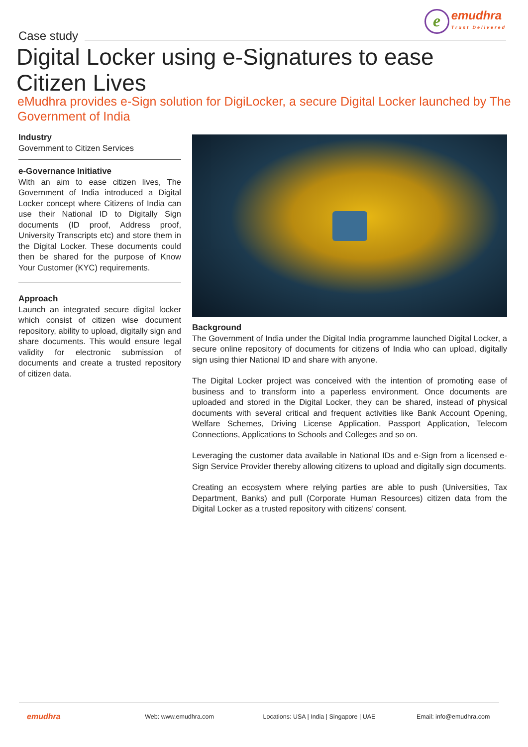e
emudhra
Trust Delivered
Case study
Digital Locker using e-Signatures to ease Citizen Lives
eMudhra provides e-Sign solution for DigiLocker, a secure Digital Locker launched by The Government of India
Industry
Government to Citizen Services
e-Governance Initiative
With an aim to ease citizen lives, The Government of India introduced a Digital Locker concept where Citizens of India can use their National ID to Digitally Sign documents (ID proof, Address proof, University Transcripts etc) and store them in the Digital Locker. These documents could then be shared for the purpose of Know Your Customer (KYC) requirements.
Approach
Launch an integrated secure digital locker which consist of citizen wise document repository, ability to upload, digitally sign and share documents. This would ensure legal validity for electronic submission of documents and create a trusted repository of citizen data.
Background
The Government of India under the Digital India programme launched Digital Locker, a secure online repository of documents for citizens of India who can upload, digitally sign using thier National ID and share with anyone.
The Digital Locker project was conceived with the intention of promoting ease of business and to transform into a paperless environment. Once documents are uploaded and stored in the Digital Locker, they can be shared, instead of physical documents with several critical and frequent activities like Bank Account Opening, Welfare Schemes, Driving License Application, Passport Application, Telecom Connections, Applications to Schools and Colleges and so on.
Leveraging the customer data available in National IDs and e-Sign from a licensed e-Sign Service Provider thereby allowing citizens to upload and digitally sign documents.
Creating an ecosystem where relying parties are able to push (Universities, Tax Department, Banks) and pull (Corporate Human Resources) citizen data from the Digital Locker as a trusted repository with citizens’ consent.
emudhra Web: www.emudhra.com Locations: USA | India | Singapore | UAE Email: info@emudhra.com